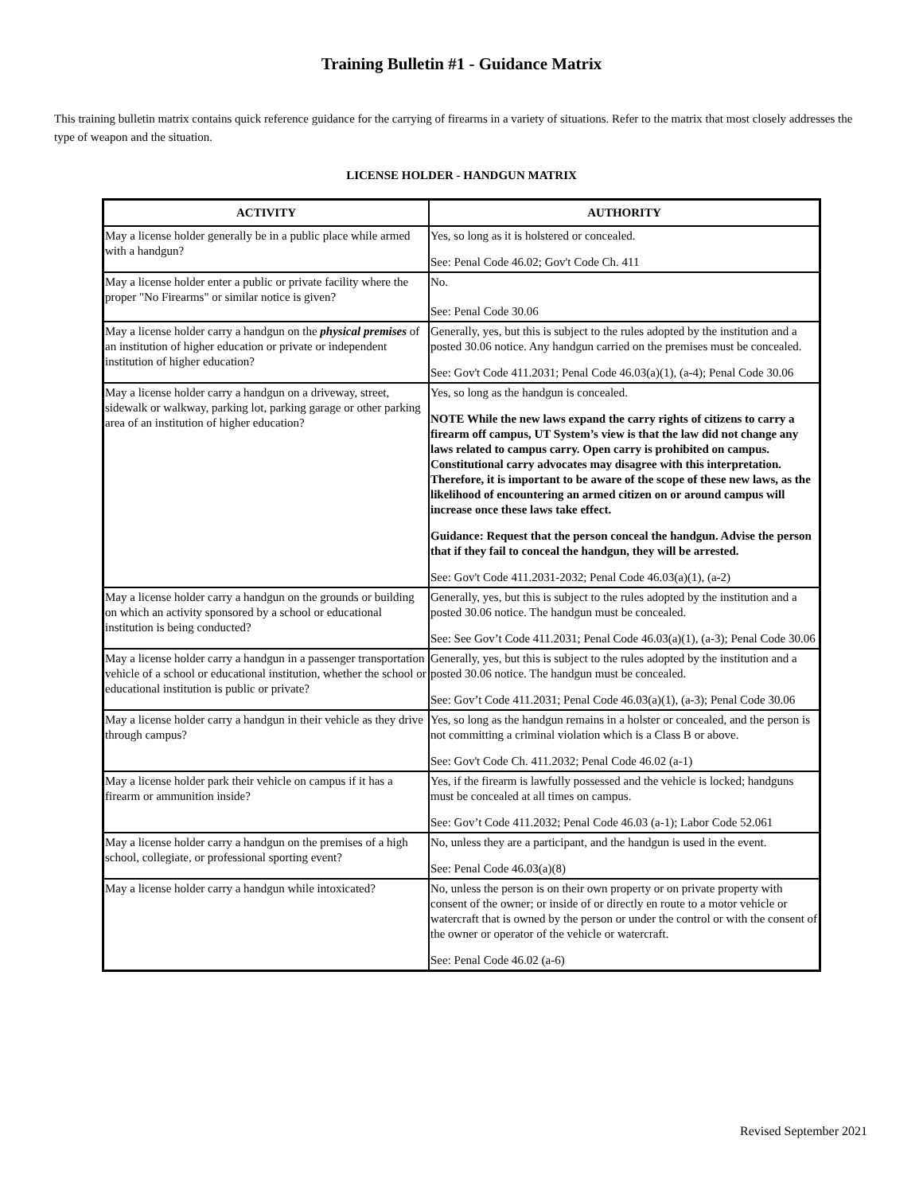Training Bulletin #1 - Guidance Matrix
This training bulletin matrix contains quick reference guidance for the carrying of firearms in a variety of situations. Refer to the matrix that most closely addresses the type of weapon and the situation.
LICENSE HOLDER - HANDGUN MATRIX
| ACTIVITY | AUTHORITY |
| --- | --- |
| May a license holder generally be in a public place while armed with a handgun? | Yes, so long as it is holstered or concealed. See: Penal Code 46.02; Gov't Code Ch. 411 |
| May a license holder enter a public or private facility where the proper "No Firearms" or similar notice is given? | No. See: Penal Code 30.06 |
| May a license holder carry a handgun on the physical premises of an institution of higher education or private or independent institution of higher education? | Generally, yes, but this is subject to the rules adopted by the institution and a posted 30.06 notice. Any handgun carried on the premises must be concealed. See: Gov't Code 411.2031; Penal Code 46.03(a)(1), (a-4); Penal Code 30.06 |
| May a license holder carry a handgun on a driveway, street, sidewalk or walkway, parking lot, parking garage or other parking area of an institution of higher education? | Yes, so long as the handgun is concealed. NOTE While the new laws expand the carry rights of citizens to carry a firearm off campus, UT System’s view is that the law did not change any laws related to campus carry. Open carry is prohibited on campus. Constitutional carry advocates may disagree with this interpretation. Therefore, it is important to be aware of the scope of these new laws, as the likelihood of encountering an armed citizen on or around campus will increase once these laws take effect. Guidance: Request that the person conceal the handgun. Advise the person that if they fail to conceal the handgun, they will be arrested. See: Gov't Code 411.2031-2032; Penal Code 46.03(a)(1), (a-2) |
| May a license holder carry a handgun on the grounds or building on which an activity sponsored by a school or educational institution is being conducted? | Generally, yes, but this is subject to the rules adopted by the institution and a posted 30.06 notice. The handgun must be concealed. See: See Gov’t Code 411.2031; Penal Code 46.03(a)(1), (a-3); Penal Code 30.06 |
| May a license holder carry a handgun in a passenger transportation vehicle of a school or educational institution, whether the school or educational institution is public or private? | Generally, yes, but this is subject to the rules adopted by the institution and a posted 30.06 notice. The handgun must be concealed. See: Gov’t Code 411.2031; Penal Code 46.03(a)(1), (a-3); Penal Code 30.06 |
| May a license holder carry a handgun in their vehicle as they drive through campus? | Yes, so long as the handgun remains in a holster or concealed, and the person is not committing a criminal violation which is a Class B or above. See: Gov't Code Ch. 411.2032; Penal Code 46.02 (a-1) |
| May a license holder park their vehicle on campus if it has a firearm or ammunition inside? | Yes, if the firearm is lawfully possessed and the vehicle is locked; handguns must be concealed at all times on campus. See: Gov’t Code 411.2032; Penal Code 46.03 (a-1); Labor Code 52.061 |
| May a license holder carry a handgun on the premises of a high school, collegiate, or professional sporting event? | No, unless they are a participant, and the handgun is used in the event. See: Penal Code 46.03(a)(8) |
| May a license holder carry a handgun while intoxicated? | No, unless the person is on their own property or on private property with consent of the owner; or inside of or directly en route to a motor vehicle or watercraft that is owned by the person or under the control or with the consent of the owner or operator of the vehicle or watercraft. See: Penal Code 46.02 (a-6) |
Revised September 2021